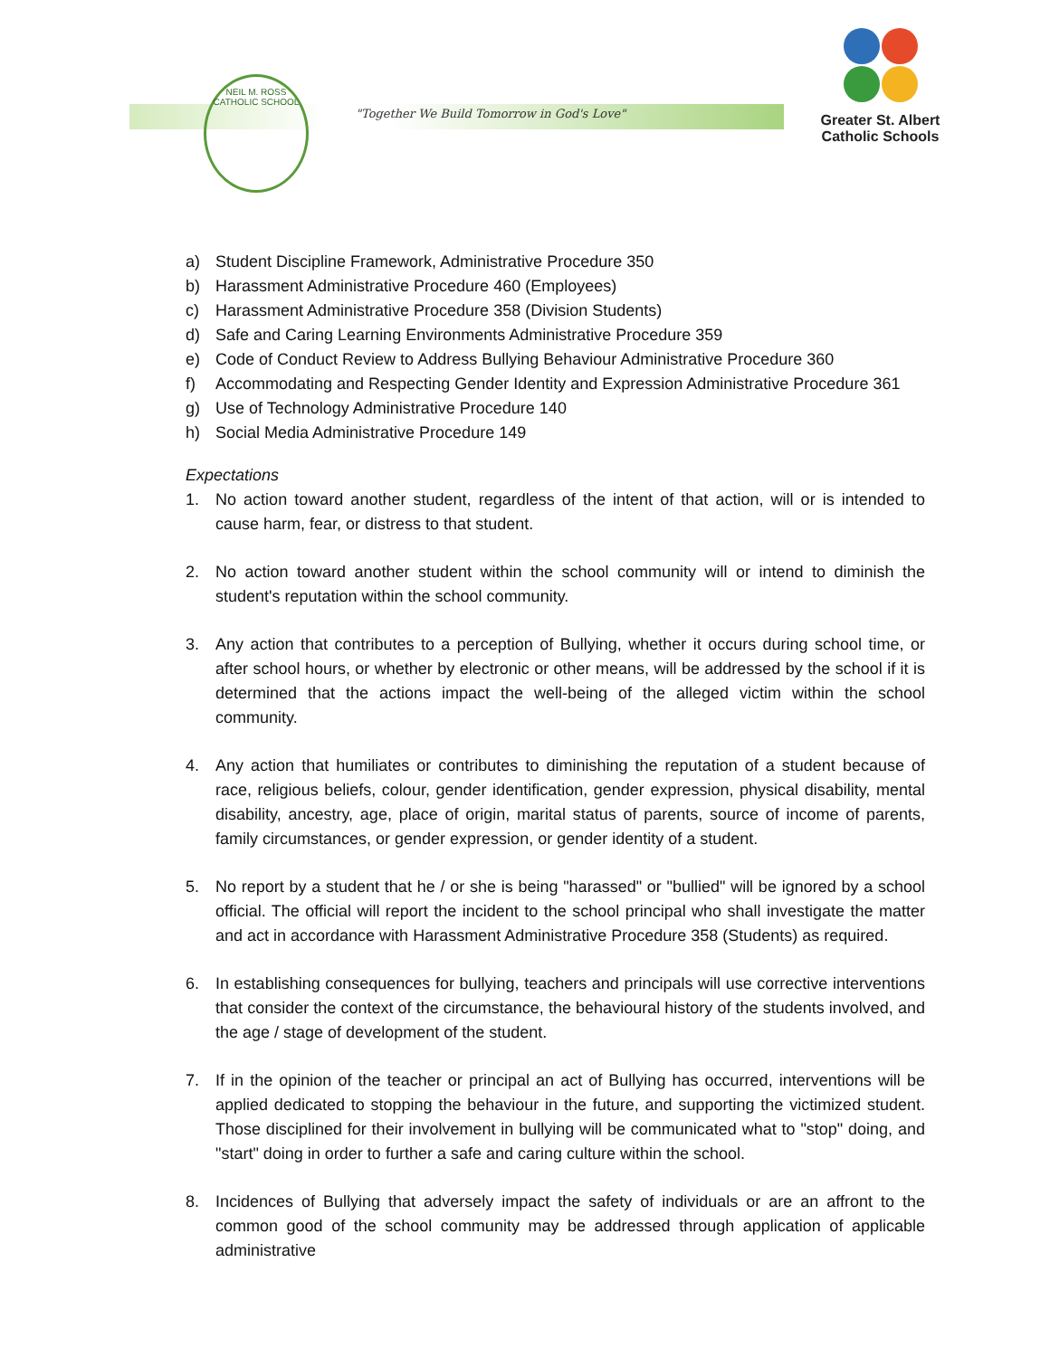NEIL M. ROSS
CATHOLIC SCHOOL
"Together We Build Tomorrow in God's Love"
Greater St. Albert
Catholic Schools
a) Student Discipline Framework, Administrative Procedure 350
b) Harassment Administrative Procedure 460 (Employees)
c) Harassment Administrative Procedure 358 (Division Students)
d) Safe and Caring Learning Environments Administrative Procedure 359
e) Code of Conduct Review to Address Bullying Behaviour Administrative Procedure 360
f) Accommodating and Respecting Gender Identity and Expression Administrative Procedure 361
g) Use of Technology Administrative Procedure 140
h) Social Media Administrative Procedure 149
Expectations
1. No action toward another student, regardless of the intent of that action, will or is intended to cause harm, fear, or distress to that student.
2. No action toward another student within the school community will or intend to diminish the student's reputation within the school community.
3. Any action that contributes to a perception of Bullying, whether it occurs during school time, or after school hours, or whether by electronic or other means, will be addressed by the school if it is determined that the actions impact the well-being of the alleged victim within the school community.
4. Any action that humiliates or contributes to diminishing the reputation of a student because of race, religious beliefs, colour, gender identification, gender expression, physical disability, mental disability, ancestry, age, place of origin, marital status of parents, source of income of parents, family circumstances, or gender expression, or gender identity of a student.
5. No report by a student that he / or she is being "harassed" or "bullied" will be ignored by a school official. The official will report the incident to the school principal who shall investigate the matter and act in accordance with Harassment Administrative Procedure 358 (Students) as required.
6. In establishing consequences for bullying, teachers and principals will use corrective interventions that consider the context of the circumstance, the behavioural history of the students involved, and the age / stage of development of the student.
7. If in the opinion of the teacher or principal an act of Bullying has occurred, interventions will be applied dedicated to stopping the behaviour in the future, and supporting the victimized student. Those disciplined for their involvement in bullying will be communicated what to "stop" doing, and "start" doing in order to further a safe and caring culture within the school.
8. Incidences of Bullying that adversely impact the safety of individuals or are an affront to the common good of the school community may be addressed through application of applicable administrative